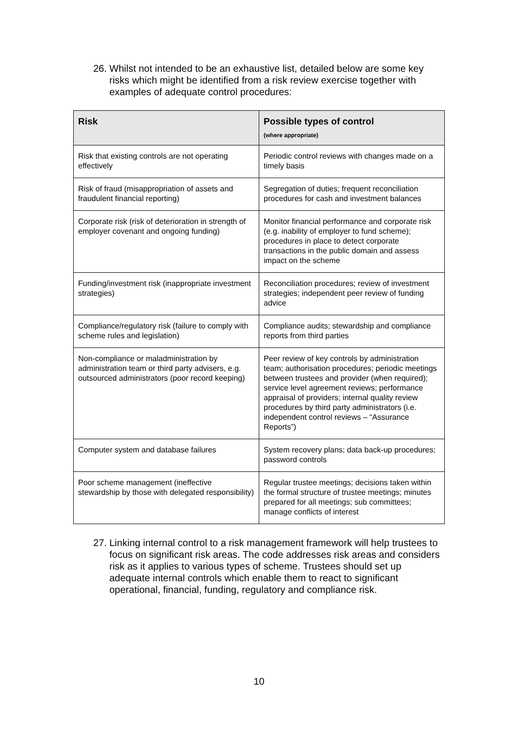26. Whilst not intended to be an exhaustive list, detailed below are some key risks which might be identified from a risk review exercise together with examples of adequate control procedures:
| Risk | Possible types of control (where appropriate) |
| --- | --- |
| Risk that existing controls are not operating effectively | Periodic control reviews with changes made on a timely basis |
| Risk of fraud (misappropriation of assets and fraudulent financial reporting) | Segregation of duties; frequent reconciliation procedures for cash and investment balances |
| Corporate risk (risk of deterioration in strength of employer covenant and ongoing funding) | Monitor financial performance and corporate risk (e.g. inability of employer to fund scheme); procedures in place to detect corporate transactions in the public domain and assess impact on the scheme |
| Funding/investment risk (inappropriate investment strategies) | Reconciliation procedures; review of investment strategies; independent peer review of funding advice |
| Compliance/regulatory risk (failure to comply with scheme rules and legislation) | Compliance audits; stewardship and compliance reports from third parties |
| Non-compliance or maladministration by administration team or third party advisers, e.g. outsourced administrators (poor record keeping) | Peer review of key controls by administration team; authorisation procedures; periodic meetings between trustees and provider (when required); service level agreement reviews; performance appraisal of providers; internal quality review procedures by third party administrators (i.e. independent control reviews – “Assurance Reports”) |
| Computer system and database failures | System recovery plans; data back-up procedures; password controls |
| Poor scheme management (ineffective stewardship by those with delegated responsibility) | Regular trustee meetings; decisions taken within the formal structure of trustee meetings; minutes prepared for all meetings; sub committees; manage conflicts of interest |
27. Linking internal control to a risk management framework will help trustees to focus on significant risk areas. The code addresses risk areas and considers risk as it applies to various types of scheme. Trustees should set up adequate internal controls which enable them to react to significant operational, financial, funding, regulatory and compliance risk.
10